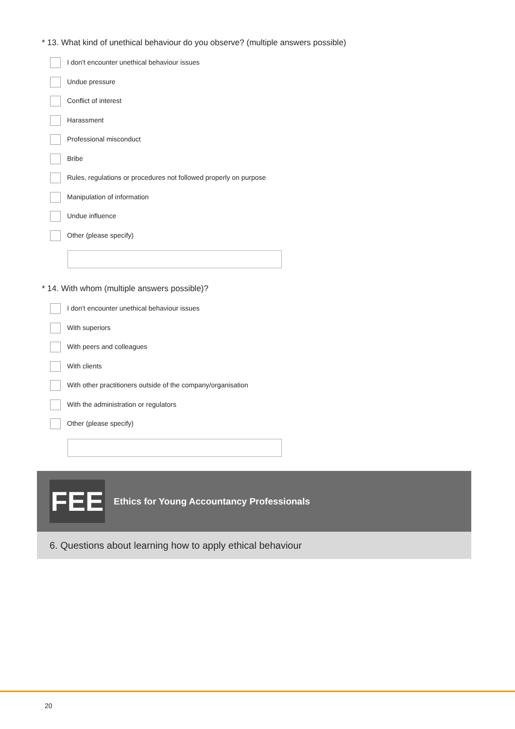* 13. What kind of unethical behaviour do you observe? (multiple answers possible)
I don't encounter unethical behaviour issues
Undue pressure
Conflict of interest
Harassment
Professional misconduct
Bribe
Rules, regulations or procedures not followed properly on purpose
Manipulation of information
Undue influence
Other (please specify)
* 14. With whom (multiple answers possible)?
I don't encounter unethical behaviour issues
With superiors
With peers and colleagues
With clients
With other practitioners outside of the company/organisation
With the administration or regulators
Other (please specify)
FEE
Ethics for Young Accountancy Professionals
6. Questions about learning how to apply ethical behaviour
20